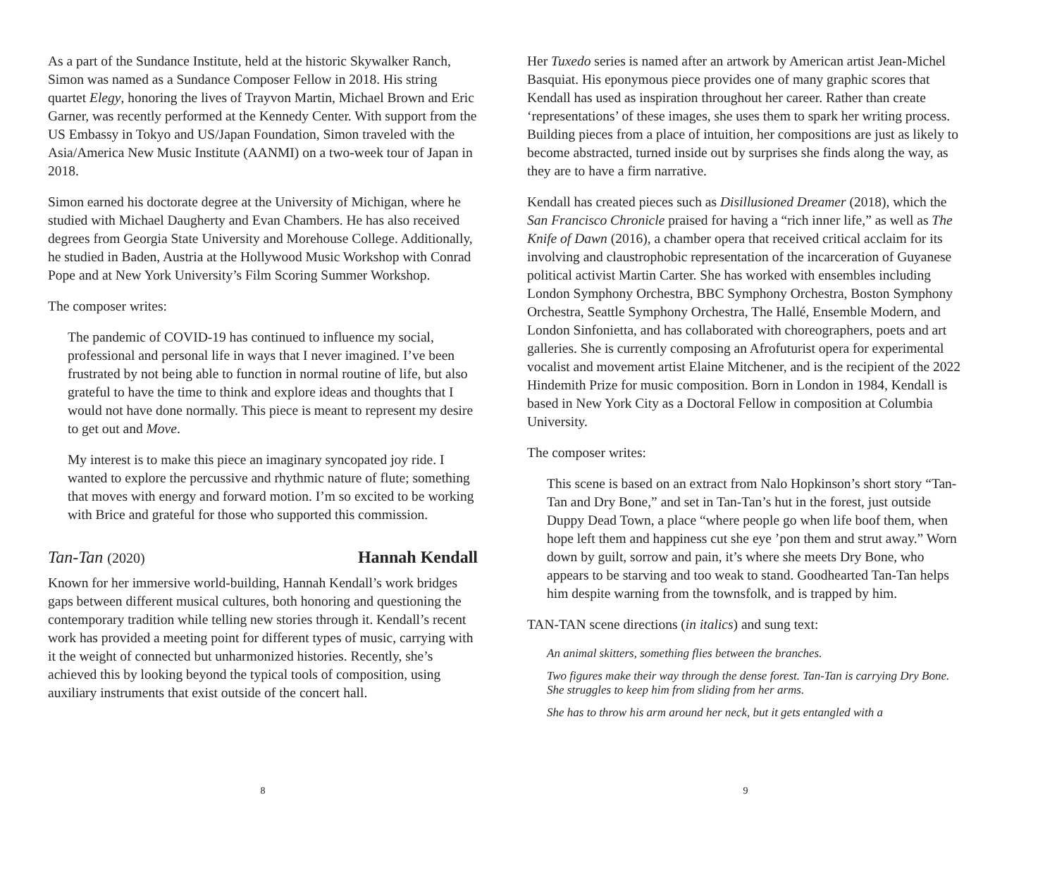As a part of the Sundance Institute, held at the historic Skywalker Ranch, Simon was named as a Sundance Composer Fellow in 2018. His string quartet Elegy, honoring the lives of Trayvon Martin, Michael Brown and Eric Garner, was recently performed at the Kennedy Center. With support from the US Embassy in Tokyo and US/Japan Foundation, Simon traveled with the Asia/America New Music Institute (AANMI) on a two-week tour of Japan in 2018.
Simon earned his doctorate degree at the University of Michigan, where he studied with Michael Daugherty and Evan Chambers. He has also received degrees from Georgia State University and Morehouse College. Additionally, he studied in Baden, Austria at the Hollywood Music Workshop with Conrad Pope and at New York University’s Film Scoring Summer Workshop.
The composer writes:
The pandemic of COVID-19 has continued to influence my social, professional and personal life in ways that I never imagined. I’ve been frustrated by not being able to function in normal routine of life, but also grateful to have the time to think and explore ideas and thoughts that I would not have done normally. This piece is meant to represent my desire to get out and Move.
My interest is to make this piece an imaginary syncopated joy ride. I wanted to explore the percussive and rhythmic nature of flute; something that moves with energy and forward motion. I’m so excited to be working with Brice and grateful for those who supported this commission.
Tan-Tan (2020) Hannah Kendall
Known for her immersive world-building, Hannah Kendall’s work bridges gaps between different musical cultures, both honoring and questioning the contemporary tradition while telling new stories through it. Kendall’s recent work has provided a meeting point for different types of music, carrying with it the weight of connected but unharmonized histories. Recently, she’s achieved this by looking beyond the typical tools of composition, using auxiliary instruments that exist outside of the concert hall.
8
Her Tuxedo series is named after an artwork by American artist Jean-Michel Basquiat. His eponymous piece provides one of many graphic scores that Kendall has used as inspiration throughout her career. Rather than create ‘representations’ of these images, she uses them to spark her writing process. Building pieces from a place of intuition, her compositions are just as likely to become abstracted, turned inside out by surprises she finds along the way, as they are to have a firm narrative.
Kendall has created pieces such as Disillusioned Dreamer (2018), which the San Francisco Chronicle praised for having a “rich inner life,” as well as The Knife of Dawn (2016), a chamber opera that received critical acclaim for its involving and claustrophobic representation of the incarceration of Guyanese political activist Martin Carter. She has worked with ensembles including London Symphony Orchestra, BBC Symphony Orchestra, Boston Symphony Orchestra, Seattle Symphony Orchestra, The Hallé, Ensemble Modern, and London Sinfonietta, and has collaborated with choreographers, poets and art galleries. She is currently composing an Afrofuturist opera for experimental vocalist and movement artist Elaine Mitchener, and is the recipient of the 2022 Hindemith Prize for music composition. Born in London in 1984, Kendall is based in New York City as a Doctoral Fellow in composition at Columbia University.
The composer writes:
This scene is based on an extract from Nalo Hopkinson’s short story “Tan-Tan and Dry Bone,” and set in Tan-Tan’s hut in the forest, just outside Duppy Dead Town, a place “where people go when life boof them, when hope left them and happiness cut she eye ’pon them and strut away.” Worn down by guilt, sorrow and pain, it’s where she meets Dry Bone, who appears to be starving and too weak to stand. Goodhearted Tan-Tan helps him despite warning from the townsfolk, and is trapped by him.
TAN-TAN scene directions (in italics) and sung text:
An animal skitters, something flies between the branches.
Two figures make their way through the dense forest. Tan-Tan is carrying Dry Bone. She struggles to keep him from sliding from her arms.
She has to throw his arm around her neck, but it gets entangled with a
9